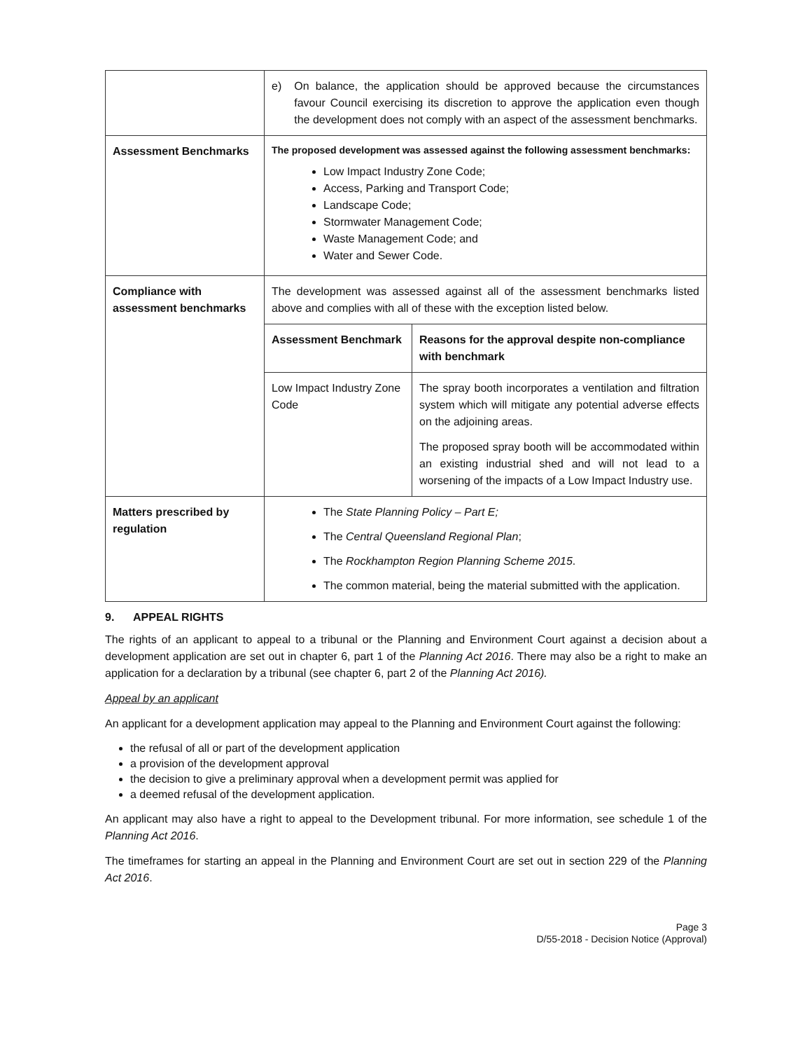| | e) On balance, the application should be approved because the circumstances favour Council exercising its discretion to approve the application even though the development does not comply with an aspect of the assessment benchmarks. |
| Assessment Benchmarks | The proposed development was assessed against the following assessment benchmarks: Low Impact Industry Zone Code; Access, Parking and Transport Code; Landscape Code; Stormwater Management Code; Waste Management Code; and Water and Sewer Code. |
| Compliance with assessment benchmarks | The development was assessed against all of the assessment benchmarks listed above and complies with all of these with the exception listed below. / Assessment Benchmark / Reasons for the approval despite non-compliance with benchmark / / Low Impact Industry Zone Code / The spray booth incorporates a ventilation and filtration system which will mitigate any potential adverse effects on the adjoining areas. The proposed spray booth will be accommodated within an existing industrial shed and will not lead to a worsening of the impacts of a Low Impact Industry use. / |
| Matters prescribed by regulation | The State Planning Policy – Part E; The Central Queensland Regional Plan ; The Rockhampton Region Planning Scheme 2015 . The common material, being the material submitted with the application. |
9. APPEAL RIGHTS
The rights of an applicant to appeal to a tribunal or the Planning and Environment Court against a decision about a development application are set out in chapter 6, part 1 of the Planning Act 2016. There may also be a right to make an application for a declaration by a tribunal (see chapter 6, part 2 of the Planning Act 2016).
Appeal by an applicant
An applicant for a development application may appeal to the Planning and Environment Court against the following:
the refusal of all or part of the development application
a provision of the development approval
the decision to give a preliminary approval when a development permit was applied for
a deemed refusal of the development application.
An applicant may also have a right to appeal to the Development tribunal. For more information, see schedule 1 of the Planning Act 2016.
The timeframes for starting an appeal in the Planning and Environment Court are set out in section 229 of the Planning Act 2016.
Page 3
D/55-2018 - Decision Notice (Approval)